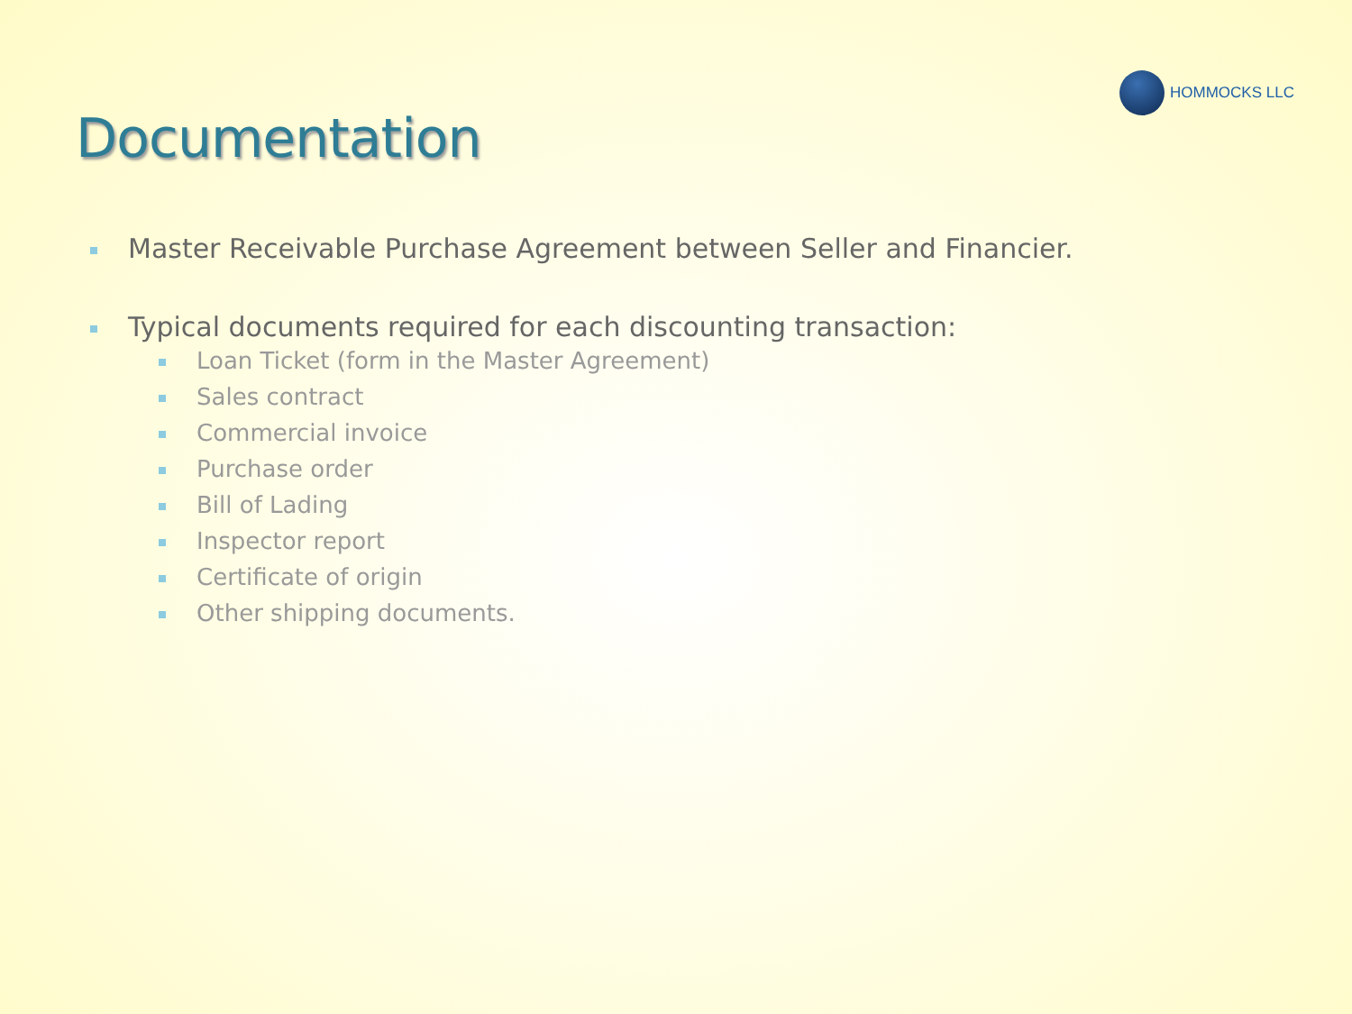HOMMOCKS LLC
Documentation
Master Receivable Purchase Agreement between Seller and Financier.
Typical documents required for each discounting transaction:
Loan Ticket (form in the Master Agreement)
Sales contract
Commercial invoice
Purchase order
Bill of Lading
Inspector report
Certificate of origin
Other shipping documents.